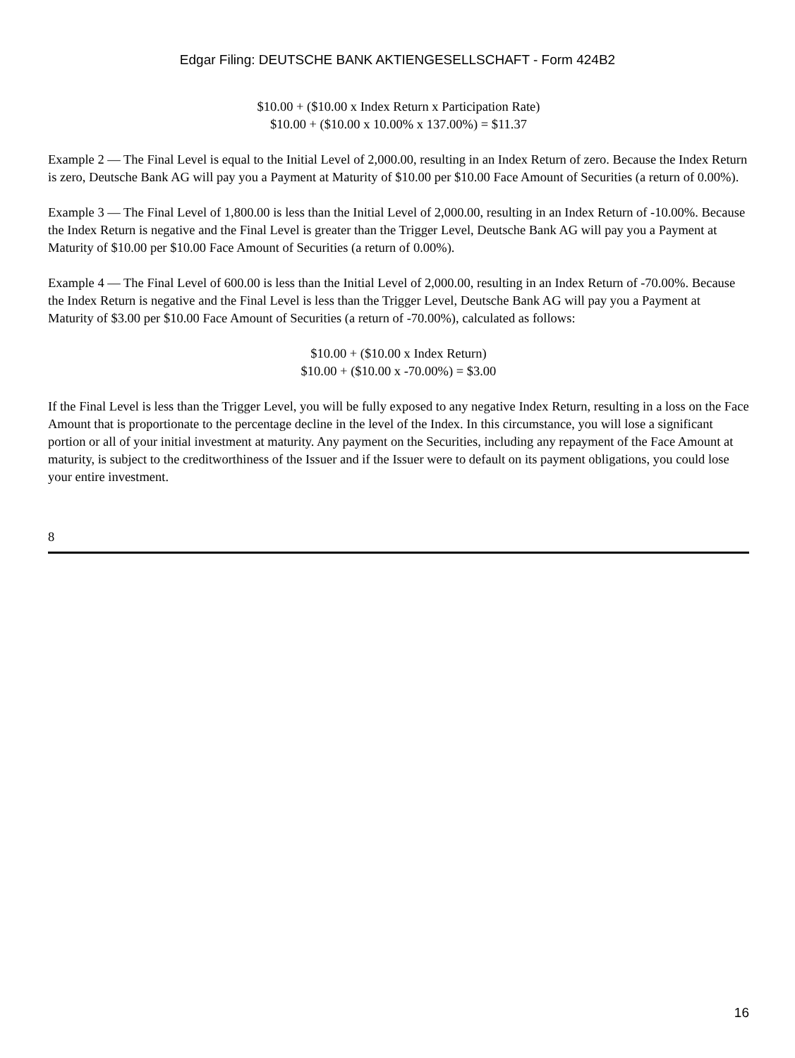Edgar Filing: DEUTSCHE BANK AKTIENGESELLSCHAFT - Form 424B2
$10.00 + ($10.00 x Index Return x Participation Rate)
$10.00 + ($10.00 x 10.00% x 137.00%) = $11.37
Example 2 — The Final Level is equal to the Initial Level of 2,000.00, resulting in an Index Return of zero. Because the Index Return is zero, Deutsche Bank AG will pay you a Payment at Maturity of $10.00 per $10.00 Face Amount of Securities (a return of 0.00%).
Example 3 — The Final Level of 1,800.00 is less than the Initial Level of 2,000.00, resulting in an Index Return of -10.00%. Because the Index Return is negative and the Final Level is greater than the Trigger Level, Deutsche Bank AG will pay you a Payment at Maturity of $10.00 per $10.00 Face Amount of Securities (a return of 0.00%).
Example 4 — The Final Level of 600.00 is less than the Initial Level of 2,000.00, resulting in an Index Return of -70.00%. Because the Index Return is negative and the Final Level is less than the Trigger Level, Deutsche Bank AG will pay you a Payment at Maturity of $3.00 per $10.00 Face Amount of Securities (a return of -70.00%), calculated as follows:
$10.00 + ($10.00 x Index Return)
$10.00 + ($10.00 x -70.00%) = $3.00
If the Final Level is less than the Trigger Level, you will be fully exposed to any negative Index Return, resulting in a loss on the Face Amount that is proportionate to the percentage decline in the level of the Index. In this circumstance, you will lose a significant portion or all of your initial investment at maturity. Any payment on the Securities, including any repayment of the Face Amount at maturity, is subject to the creditworthiness of the Issuer and if the Issuer were to default on its payment obligations, you could lose your entire investment.
8
16